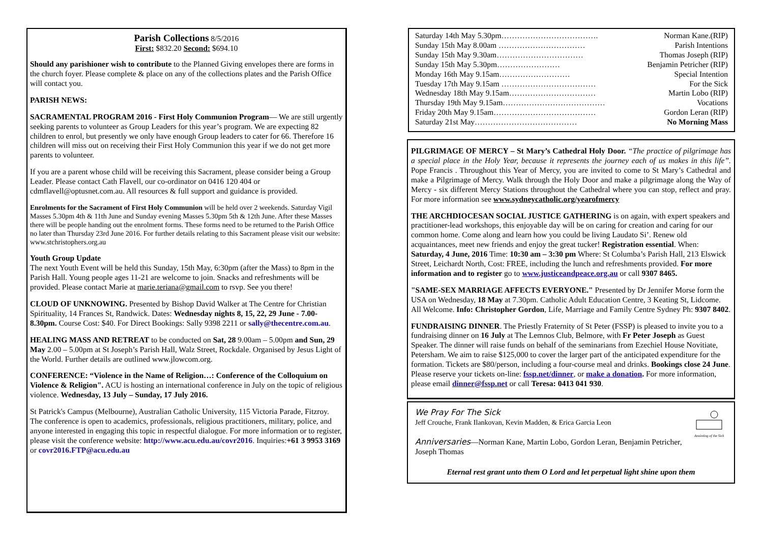Parish Collections 8/5/2016
First: $832.20 Second: $694.10
Should any parishioner wish to contribute to the Planned Giving envelopes there are forms in the church foyer. Please complete & place on any of the collections plates and the Parish Office will contact you.
PARISH NEWS:
SACRAMENTAL PROGRAM 2016 - First Holy Communion Program— We are still urgently seeking parents to volunteer as Group Leaders for this year’s program. We are expecting 82 children to enrol, but presently we only have enough Group leaders to cater for 66. Therefore 16 children will miss out on receiving their First Holy Communion this year if we do not get more parents to volunteer.
If you are a parent whose child will be receiving this Sacrament, please consider being a Group Leader. Please contact Cath Flavell, our co-ordinator on 0416 120 404 or cdmflavell@optusnet.com.au. All resources & full support and guidance is provided.
Enrolments for the Sacrament of First Holy Communion will be held over 2 weekends. Saturday Vigil Masses 5.30pm 4th & 11th June and Sunday evening Masses 5.30pm 5th & 12th June. After these Masses there will be people handing out the enrolment forms. These forms need to be returned to the Parish Office no later than Thursday 23rd June 2016. For further details relating to this Sacrament please visit our website: www.stchristophers.org.au
Youth Group Update
The next Youth Event will be held this Sunday, 15th May, 6:30pm (after the Mass) to 8pm in the Parish Hall. Young people ages 11-21 are welcome to join. Snacks and refreshments will be provided. Please contact Marie at marie.teriana@gmail.com to rsvp. See you there!
CLOUD OF UNKNOWING. Presented by Bishop David Walker at The Centre for Christian Spirituality, 14 Frances St, Randwick. Dates: Wednesday nights 8, 15, 22, 29 June - 7.00-8.30pm. Course Cost: $40. For Direct Bookings: Sally 9398 2211 or sally@thecentre.com.au.
HEALING MASS AND RETREAT to be conducted on Sat, 28 9.00am – 5.00pm and Sun, 29 May 2.00 – 5.00pm at St Joseph’s Parish Hall, Walz Street, Rockdale. Organised by Jesus Light of the World. Further details are outlined www.jlowcom.org.
CONFERENCE: “Violence in the Name of Religion…: Conference of the Colloquium on Violence & Religion". ACU is hosting an international conference in July on the topic of religious violence. Wednesday, 13 July – Sunday, 17 July 2016.
St Patrick's Campus (Melbourne), Australian Catholic University, 115 Victoria Parade, Fitzroy. The conference is open to academics, professionals, religious practitioners, military, police, and anyone interested in engaging this topic in respectful dialogue. For more information or to register, please visit the conference website: http://www.acu.edu.au/covr2016. Inquiries:+61 3 9953 3169 or covr2016.FTP@acu.edu.au
Saturday 14th May 5.30pm………………………………. Norman Kane.(RIP)
Sunday 15th May 8.00am …………………………… Parish Intentions
Sunday 15th May 9.30am…………………………… Thomas Joseph (RIP)
Sunday 15th May 5.30pm…………………… Benjamin Petricher (RIP)
Monday 16th May 9.15am……………………… Special Intention
Tuesday 17th May 9.15am ……………………………… For the Sick
Wednesday 18th May 9.15am…………………………… Martin Lobo (RIP)
Thursday 19th May 9.15am………………………………… Vocations
Friday 20th May 9.15am………………………………… Gordon Leran (RIP)
Saturday 21st May………………………………… No Morning Mass
PILGRIMAGE OF MERCY – St Mary’s Cathedral Holy Door. “The practice of pilgrimage has a special place in the Holy Year, because it represents the journey each of us makes in this life”. Pope Francis . Throughout this Year of Mercy, you are invited to come to St Mary’s Cathedral and make a Pilgrimage of Mercy. Walk through the Holy Door and make a pilgrimage along the Way of Mercy - six different Mercy Stations throughout the Cathedral where you can stop, reflect and pray. For more information see www.sydneycatholic.org/yearofmercy
THE ARCHDIOCESAN SOCIAL JUSTICE GATHERING is on again, with expert speakers and practitioner-lead workshops, this enjoyable day will be on caring for creation and caring for our common home. Come along and learn how you could be living Laudato Si’. Renew old acquaintances, meet new friends and enjoy the great tucker! Registration essential. When: Saturday, 4 June, 2016 Time: 10:30 am – 3:30 pm Where: St Columba’s Parish Hall, 213 Elswick Street, Leichardt North, Cost: FREE, including the lunch and refreshments provided. For more information and to register go to www.justiceandpeace.org.au or call 9307 8465.
"SAME-SEX MARRIAGE AFFECTS EVERYONE." Presented by Dr Jennifer Morse form the USA on Wednesday, 18 May at 7.30pm. Catholic Adult Education Centre, 3 Keating St, Lidcome. All Welcome. Info: Christopher Gordon, Life, Marriage and Family Centre Sydney Ph: 9307 8402.
FUNDRAISING DINNER. The Priestly Fraternity of St Peter (FSSP) is pleased to invite you to a fundraising dinner on 16 July at The Lemnos Club, Belmore, with Fr Peter Joseph as Guest Speaker. The dinner will raise funds on behalf of the seminarians from Ezechiel House Novitiate, Petersham. We aim to raise $125,000 to cover the larger part of the anticipated expenditure for the formation. Tickets are $80/person, including a four-course meal and drinks. Bookings close 24 June. Please reserve your tickets on-line: fssp.net/dinner, or make a donation. For more information, please email dinner@fssp.net or call Teresa: 0413 041 930.
We Pray For The Sick
Jeff Crouche, Frank Ilankovan, Kevin Madden, & Erica Garcia Leon
Anniversaries—Norman Kane, Martin Lobo, Gordon Leran, Benjamin Petricher, Joseph Thomas
Anointing of the Sick
Eternal rest grant unto them O Lord and let perpetual light shine upon them